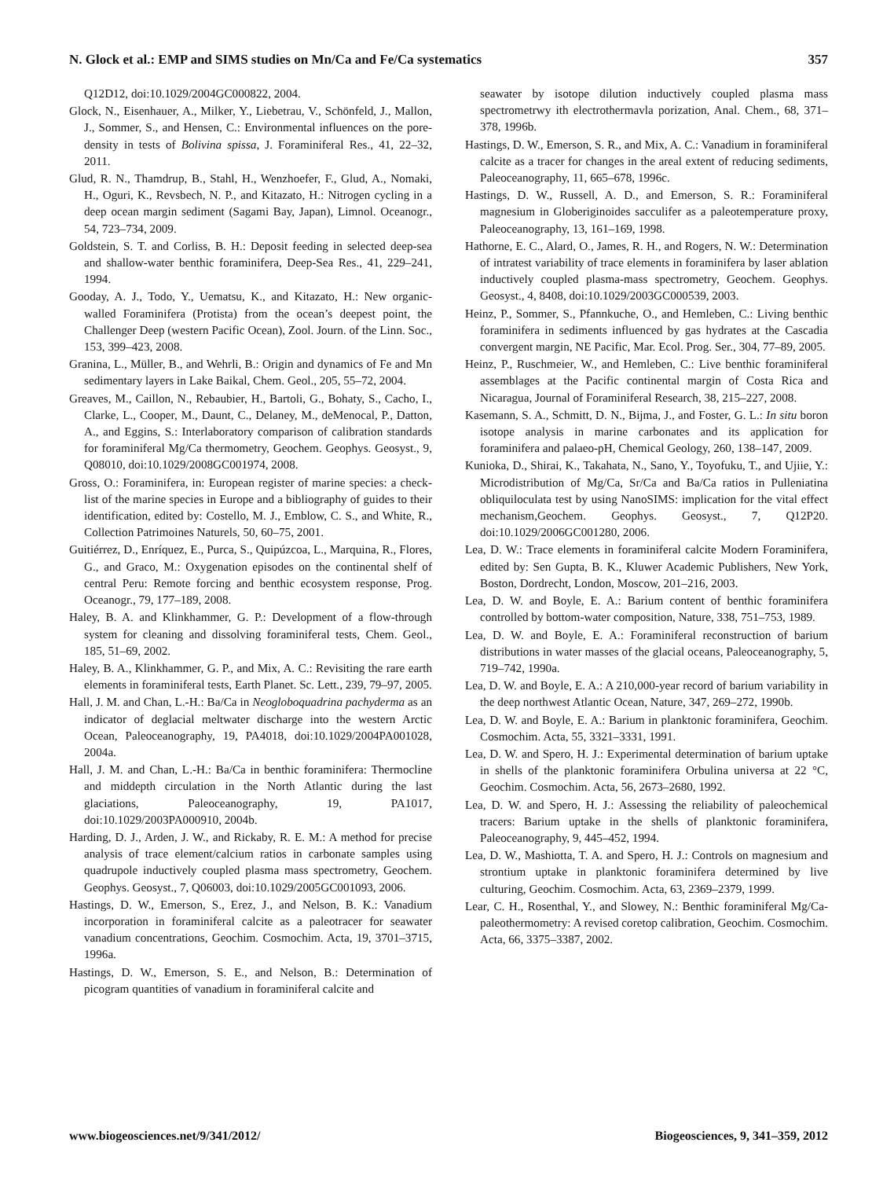N. Glock et al.: EMP and SIMS studies on Mn/Ca and Fe/Ca systematics 357
Q12D12, doi:10.1029/2004GC000822, 2004.
Glock, N., Eisenhauer, A., Milker, Y., Liebetrau, V., Schönfeld, J., Mallon, J., Sommer, S., and Hensen, C.: Environmental influences on the pore-density in tests of Bolivina spissa, J. Foraminiferal Res., 41, 22–32, 2011.
Glud, R. N., Thamdrup, B., Stahl, H., Wenzhoefer, F., Glud, A., Nomaki, H., Oguri, K., Revsbech, N. P., and Kitazato, H.: Nitrogen cycling in a deep ocean margin sediment (Sagami Bay, Japan), Limnol. Oceanogr., 54, 723–734, 2009.
Goldstein, S. T. and Corliss, B. H.: Deposit feeding in selected deep-sea and shallow-water benthic foraminifera, Deep-Sea Res., 41, 229–241, 1994.
Gooday, A. J., Todo, Y., Uematsu, K., and Kitazato, H.: New organic- walled Foraminifera (Protista) from the ocean’s deepest point, the Challenger Deep (western Pacific Ocean), Zool. Journ. of the Linn. Soc., 153, 399–423, 2008.
Granina, L., Müller, B., and Wehrli, B.: Origin and dynamics of Fe and Mn sedimentary layers in Lake Baikal, Chem. Geol., 205, 55–72, 2004.
Greaves, M., Caillon, N., Rebaubier, H., Bartoli, G., Bohaty, S., Cacho, I., Clarke, L., Cooper, M., Daunt, C., Delaney, M., deMenocal, P., Datton, A., and Eggins, S.: Interlaboratory comparison of calibration standards for foraminiferal Mg/Ca thermometry, Geochem. Geophys. Geosyst., 9, Q08010, doi:10.1029/2008GC001974, 2008.
Gross, O.: Foraminifera, in: European register of marine species: a check-list of the marine species in Europe and a bibliography of guides to their identification, edited by: Costello, M. J., Emblow, C. S., and White, R., Collection Patrimoines Naturels, 50, 60–75, 2001.
Guitiérrez, D., Enríquez, E., Purca, S., Quipúzcoa, L., Marquina, R., Flores, G., and Graco, M.: Oxygenation episodes on the continental shelf of central Peru: Remote forcing and benthic ecosystem response, Prog. Oceanogr., 79, 177–189, 2008.
Haley, B. A. and Klinkhammer, G. P.: Development of a flow-through system for cleaning and dissolving foraminiferal tests, Chem. Geol., 185, 51–69, 2002.
Haley, B. A., Klinkhammer, G. P., and Mix, A. C.: Revisiting the rare earth elements in foraminiferal tests, Earth Planet. Sc. Lett., 239, 79–97, 2005.
Hall, J. M. and Chan, L.-H.: Ba/Ca in Neogloboquadrina pachyderma as an indicator of deglacial meltwater discharge into the western Arctic Ocean, Paleoceanography, 19, PA4018, doi:10.1029/2004PA001028, 2004a.
Hall, J. M. and Chan, L.-H.: Ba/Ca in benthic foraminifera: Thermocline and middepth circulation in the North Atlantic during the last glaciations, Paleoceanography, 19, PA1017, doi:10.1029/2003PA000910, 2004b.
Harding, D. J., Arden, J. W., and Rickaby, R. E. M.: A method for precise analysis of trace element/calcium ratios in carbonate samples using quadrupole inductively coupled plasma mass spectrometry, Geochem. Geophys. Geosyst., 7, Q06003, doi:10.1029/2005GC001093, 2006.
Hastings, D. W., Emerson, S., Erez, J., and Nelson, B. K.: Vanadium incorporation in foraminiferal calcite as a paleotracer for seawater vanadium concentrations, Geochim. Cosmochim. Acta, 19, 3701–3715, 1996a.
Hastings, D. W., Emerson, S. E., and Nelson, B.: Determination of picogram quantities of vanadium in foraminiferal calcite and
seawater by isotope dilution inductively coupled plasma mass spectrometrwy ith electrothermavla porization, Anal. Chem., 68, 371–378, 1996b.
Hastings, D. W., Emerson, S. R., and Mix, A. C.: Vanadium in foraminiferal calcite as a tracer for changes in the areal extent of reducing sediments, Paleoceanography, 11, 665–678, 1996c.
Hastings, D. W., Russell, A. D., and Emerson, S. R.: Foraminiferal magnesium in Globeriginoides sacculifer as a paleotemperature proxy, Paleoceanography, 13, 161–169, 1998.
Hathorne, E. C., Alard, O., James, R. H., and Rogers, N. W.: Determination of intratest variability of trace elements in foraminifera by laser ablation inductively coupled plasma-mass spectrometry, Geochem. Geophys. Geosyst., 4, 8408, doi:10.1029/2003GC000539, 2003.
Heinz, P., Sommer, S., Pfannkuche, O., and Hemleben, C.: Living benthic foraminifera in sediments influenced by gas hydrates at the Cascadia convergent margin, NE Pacific, Mar. Ecol. Prog. Ser., 304, 77–89, 2005.
Heinz, P., Ruschmeier, W., and Hemleben, C.: Live benthic foraminiferal assemblages at the Pacific continental margin of Costa Rica and Nicaragua, Journal of Foraminiferal Research, 38, 215–227, 2008.
Kasemann, S. A., Schmitt, D. N., Bijma, J., and Foster, G. L.: In situ boron isotope analysis in marine carbonates and its application for foraminifera and palaeo-pH, Chemical Geology, 260, 138–147, 2009.
Kunioka, D., Shirai, K., Takahata, N., Sano, Y., Toyofuku, T., and Ujiie, Y.: Microdistribution of Mg/Ca, Sr/Ca and Ba/Ca ratios in Pulleniatina obliquiloculata test by using NanoSIMS: implication for the vital effect mechanism,Geochem. Geophys. Geosyst., 7, Q12P20. doi:10.1029/2006GC001280, 2006.
Lea, D. W.: Trace elements in foraminiferal calcite Modern Foraminifera, edited by: Sen Gupta, B. K., Kluwer Academic Publishers, New York, Boston, Dordrecht, London, Moscow, 201–216, 2003.
Lea, D. W. and Boyle, E. A.: Barium content of benthic foraminifera controlled by bottom-water composition, Nature, 338, 751–753, 1989.
Lea, D. W. and Boyle, E. A.: Foraminiferal reconstruction of barium distributions in water masses of the glacial oceans, Paleoceanography, 5, 719–742, 1990a.
Lea, D. W. and Boyle, E. A.: A 210,000-year record of barium variability in the deep northwest Atlantic Ocean, Nature, 347, 269–272, 1990b.
Lea, D. W. and Boyle, E. A.: Barium in planktonic foraminifera, Geochim. Cosmochim. Acta, 55, 3321–3331, 1991.
Lea, D. W. and Spero, H. J.: Experimental determination of barium uptake in shells of the planktonic foraminifera Orbulina universa at 22 °C, Geochim. Cosmochim. Acta, 56, 2673–2680, 1992.
Lea, D. W. and Spero, H. J.: Assessing the reliability of paleochemical tracers: Barium uptake in the shells of planktonic foraminifera, Paleoceanography, 9, 445–452, 1994.
Lea, D. W., Mashiotta, T. A. and Spero, H. J.: Controls on magnesium and strontium uptake in planktonic foraminifera determined by live culturing, Geochim. Cosmochim. Acta, 63, 2369–2379, 1999.
Lear, C. H., Rosenthal, Y., and Slowey, N.: Benthic foraminiferal Mg/Ca-paleothermometry: A revised coretop calibration, Geochim. Cosmochim. Acta, 66, 3375–3387, 2002.
www.biogeosciences.net/9/341/2012/ Biogeosciences, 9, 341–359, 2012